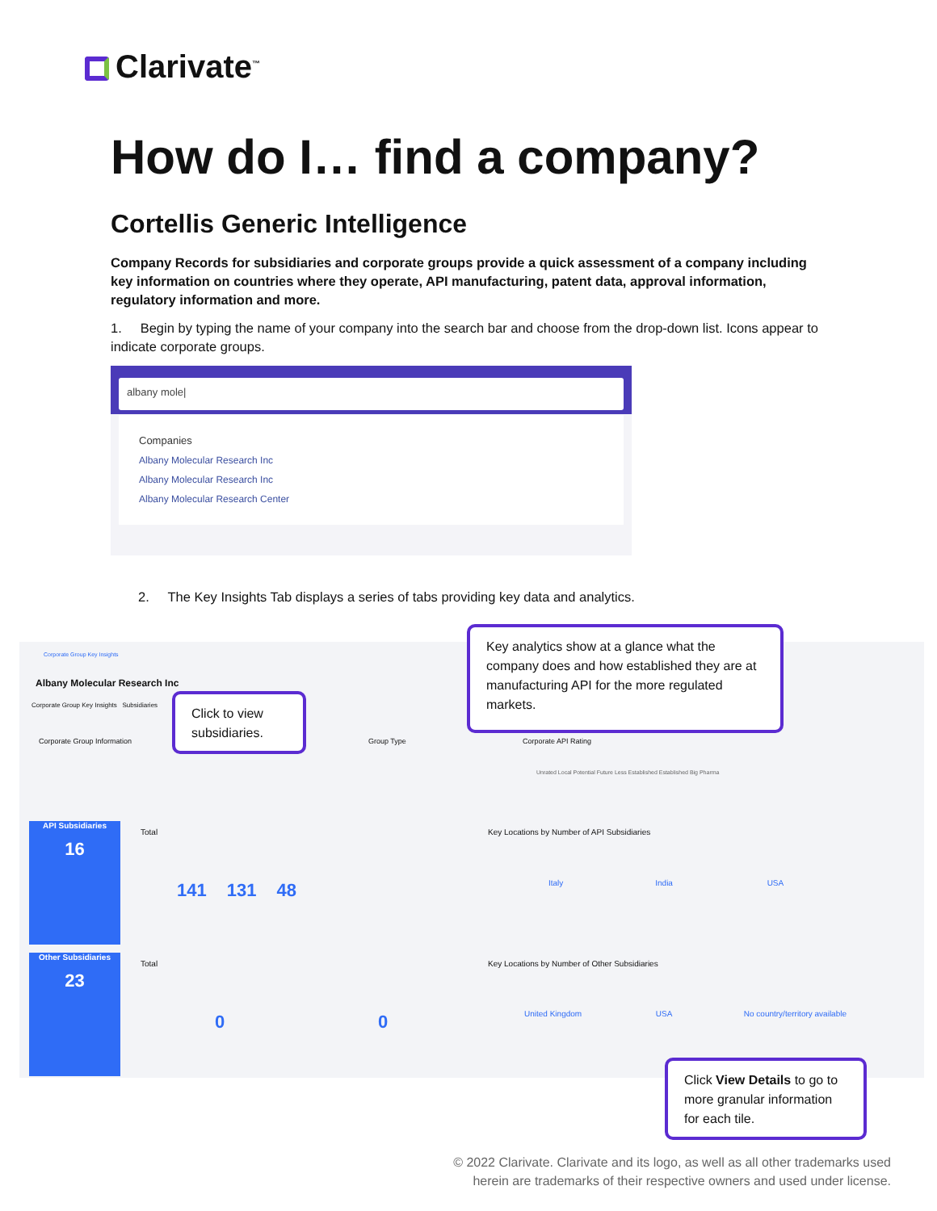Clarivate<sup>™</sup>
How do I… find a company?
Cortellis Generic Intelligence
Company Records for subsidiaries and corporate groups provide a quick assessment of a company including key information on countries where they operate, API manufacturing, patent data, approval information, regulatory information and more.
1. Begin by typing the name of your company into the search bar and choose from the drop-down list. Icons appear to indicate corporate groups.
albany mole|
Companies
Albany Molecular Research Inc
Albany Molecular Research Inc
Albany Molecular Research Center
2. The Key Insights Tab displays a series of tabs providing key data and analytics.
Corporate Group Key Insights
Albany Molecular Research Inc
Corporate Group Key Insights Subsidiaries
Corporate Group Information Group Type Corporate API Rating
Unrated Local Potential Future Less Established Established Big Pharma
API Subsidiaries
16
Total
141 131 48
Key Locations by Number of API Subsidiaries
Italy India USA
Other Subsidiaries
23
Total
0 0
Key Locations by Number of Other Subsidiaries
United Kingdom USA No country/territory available
Key analytics show at a glance what the company does and how established they are at manufacturing API for the more regulated markets.
Click to view subsidiaries.
Click View Details to go to more granular information for each tile.
© 2022 Clarivate. Clarivate and its logo, as well as all other trademarks used
herein are trademarks of their respective owners and used under license.